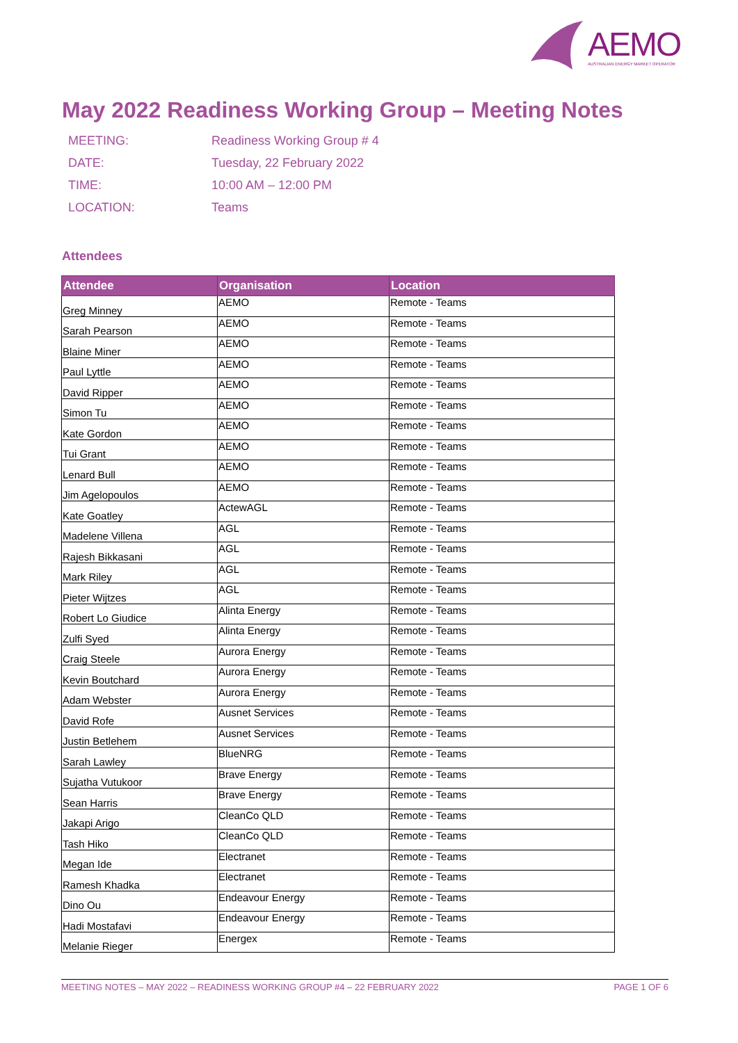AEMO AUSTRALIAN ENERGY MARKET OPERATOR
May 2022 Readiness Working Group – Meeting Notes
MEETING: Readiness Working Group # 4
DATE: Tuesday, 22 February 2022
TIME: 10:00 AM – 12:00 PM
LOCATION: Teams
Attendees
| Attendee | Organisation | Location |
| --- | --- | --- |
| Greg Minney | AEMO | Remote - Teams |
| Sarah Pearson | AEMO | Remote - Teams |
| Blaine Miner | AEMO | Remote - Teams |
| Paul Lyttle | AEMO | Remote - Teams |
| David Ripper | AEMO | Remote - Teams |
| Simon Tu | AEMO | Remote - Teams |
| Kate Gordon | AEMO | Remote - Teams |
| Tui Grant | AEMO | Remote - Teams |
| Lenard Bull | AEMO | Remote - Teams |
| Jim Agelopoulos | AEMO | Remote - Teams |
| Kate Goatley | ActewAGL | Remote - Teams |
| Madelene Villena | AGL | Remote - Teams |
| Rajesh Bikkasani | AGL | Remote - Teams |
| Mark Riley | AGL | Remote - Teams |
| Pieter Wijtzes | AGL | Remote - Teams |
| Robert Lo Giudice | Alinta Energy | Remote - Teams |
| Zulfi Syed | Alinta Energy | Remote - Teams |
| Craig Steele | Aurora Energy | Remote - Teams |
| Kevin Boutchard | Aurora Energy | Remote - Teams |
| Adam Webster | Aurora Energy | Remote - Teams |
| David Rofe | Ausnet Services | Remote - Teams |
| Justin Betlehem | Ausnet Services | Remote - Teams |
| Sarah Lawley | BlueNRG | Remote - Teams |
| Sujatha Vutukoor | Brave Energy | Remote - Teams |
| Sean Harris | Brave Energy | Remote - Teams |
| Jakapi Arigo | CleanCo QLD | Remote - Teams |
| Tash Hiko | CleanCo QLD | Remote - Teams |
| Megan Ide | Electranet | Remote - Teams |
| Ramesh Khadka | Electranet | Remote - Teams |
| Dino Ou | Endeavour Energy | Remote - Teams |
| Hadi Mostafavi | Endeavour Energy | Remote - Teams |
| Melanie Rieger | Energex | Remote - Teams |
MEETING NOTES – MAY 2022 – READINESS WORKING GROUP #4 – 22 FEBRUARY 2022 PAGE 1 OF 6